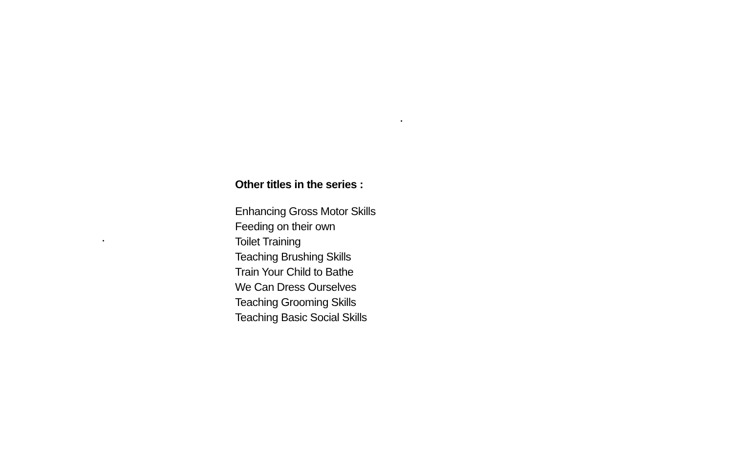Other titles in the series :
Enhancing Gross Motor Skills
Feeding on their own
Toilet Training
Teaching Brushing Skills
Train Your Child to Bathe
We Can Dress Ourselves
Teaching Grooming Skills
Teaching Basic Social Skills